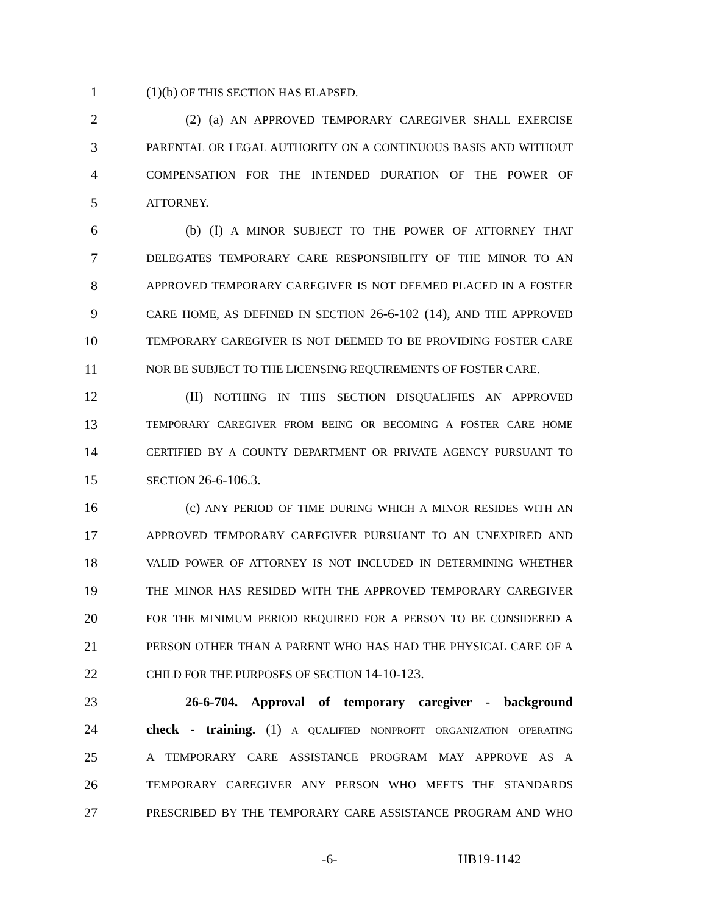1 (1)(b) OF THIS SECTION HAS ELAPSED.
2 (2) (a) AN APPROVED TEMPORARY CAREGIVER SHALL EXERCISE
3 PARENTAL OR LEGAL AUTHORITY ON A CONTINUOUS BASIS AND WITHOUT
4 COMPENSATION FOR THE INTENDED DURATION OF THE POWER OF
5 ATTORNEY.
6 (b) (I) A MINOR SUBJECT TO THE POWER OF ATTORNEY THAT
7 DELEGATES TEMPORARY CARE RESPONSIBILITY OF THE MINOR TO AN
8 APPROVED TEMPORARY CAREGIVER IS NOT DEEMED PLACED IN A FOSTER
9 CARE HOME, AS DEFINED IN SECTION 26-6-102 (14), AND THE APPROVED
10 TEMPORARY CAREGIVER IS NOT DEEMED TO BE PROVIDING FOSTER CARE
11 NOR BE SUBJECT TO THE LICENSING REQUIREMENTS OF FOSTER CARE.
12 (II) NOTHING IN THIS SECTION DISQUALIFIES AN APPROVED
13 TEMPORARY CAREGIVER FROM BEING OR BECOMING A FOSTER CARE HOME
14 CERTIFIED BY A COUNTY DEPARTMENT OR PRIVATE AGENCY PURSUANT TO
15 SECTION 26-6-106.3.
16 (c) ANY PERIOD OF TIME DURING WHICH A MINOR RESIDES WITH AN
17 APPROVED TEMPORARY CAREGIVER PURSUANT TO AN UNEXPIRED AND
18 VALID POWER OF ATTORNEY IS NOT INCLUDED IN DETERMINING WHETHER
19 THE MINOR HAS RESIDED WITH THE APPROVED TEMPORARY CAREGIVER
20 FOR THE MINIMUM PERIOD REQUIRED FOR A PERSON TO BE CONSIDERED A
21 PERSON OTHER THAN A PARENT WHO HAS HAD THE PHYSICAL CARE OF A
22 CHILD FOR THE PURPOSES OF SECTION 14-10-123.
23 26-6-704. Approval of temporary caregiver - background
24 check - training. (1) A QUALIFIED NONPROFIT ORGANIZATION OPERATING
25 A TEMPORARY CARE ASSISTANCE PROGRAM MAY APPROVE AS A
26 TEMPORARY CAREGIVER ANY PERSON WHO MEETS THE STANDARDS
27 PRESCRIBED BY THE TEMPORARY CARE ASSISTANCE PROGRAM AND WHO
-6- HB19-1142